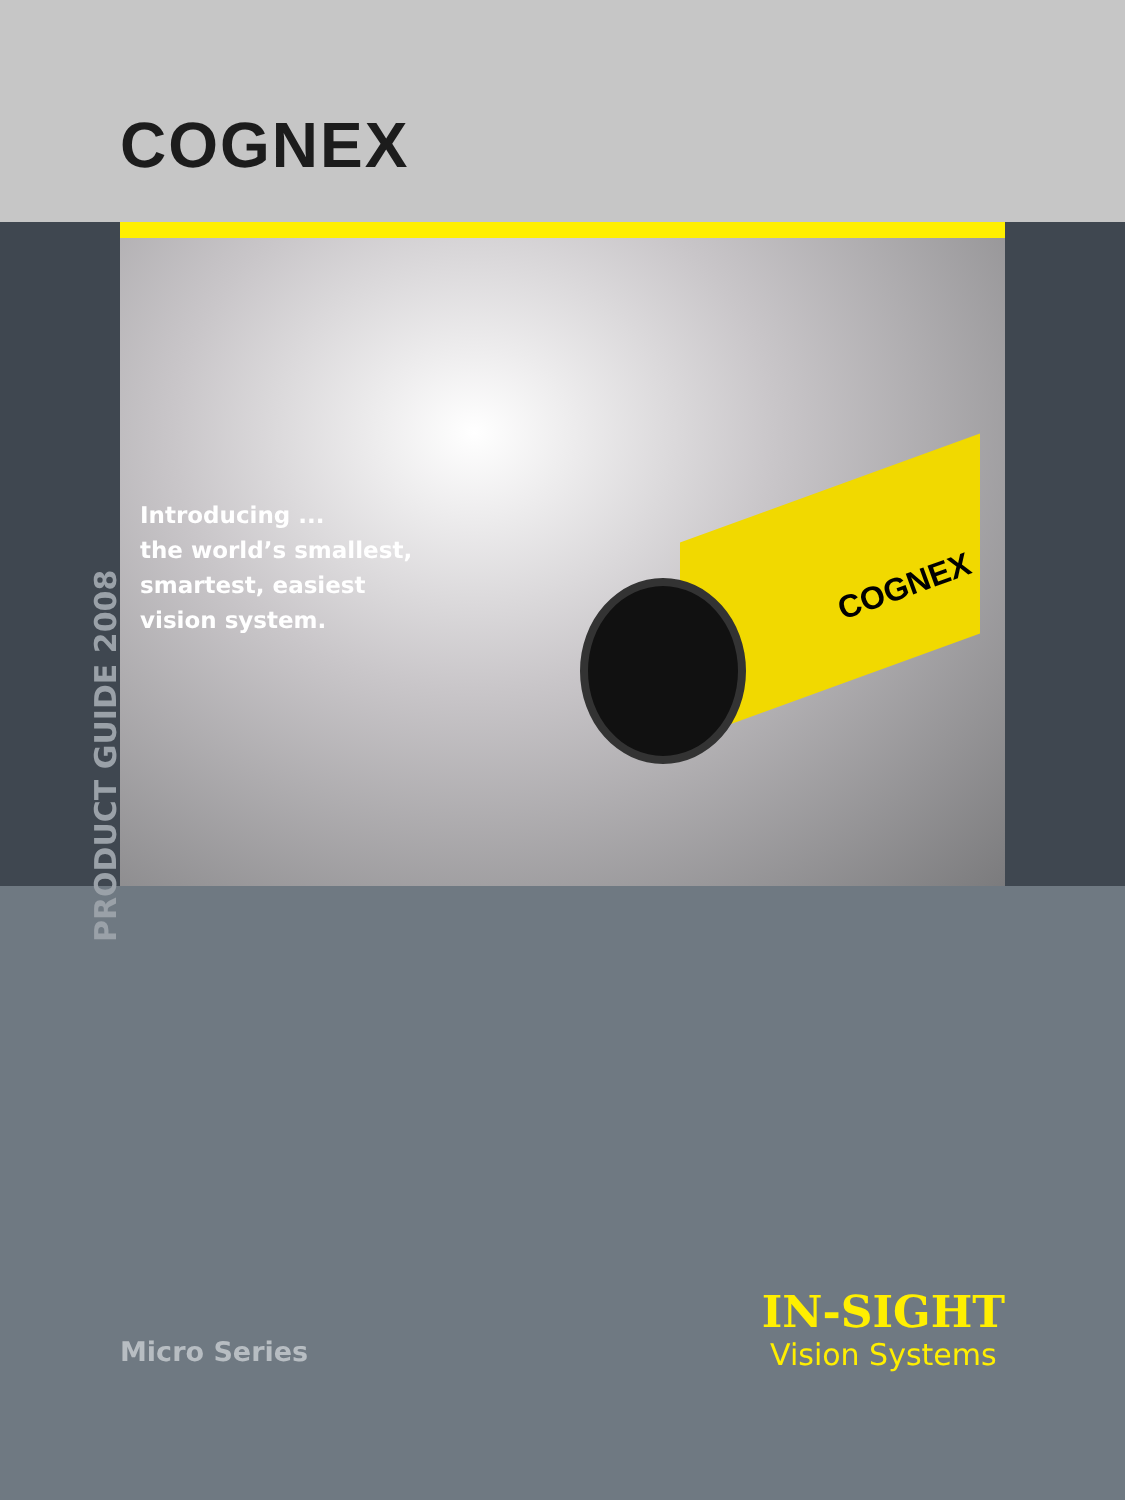COGNEX
PRODUCT GUIDE 2008
Introducing ...
the world’s smallest,
smartest, easiest
vision system.
COGNEX
Micro Series
IN-SIGHT
Vision Systems